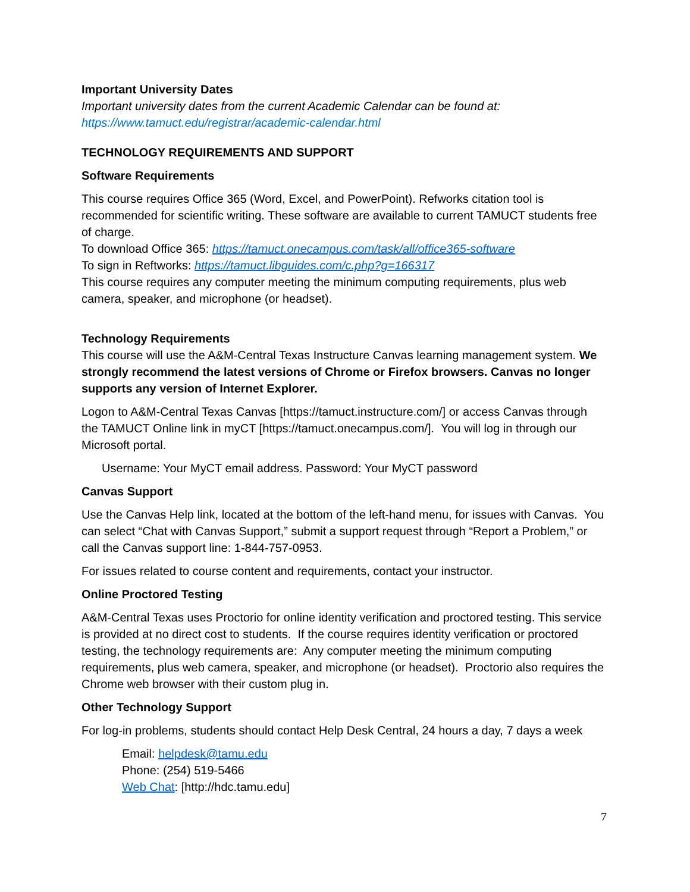Important University Dates
Important university dates from the current Academic Calendar can be found at:
https://www.tamuct.edu/registrar/academic-calendar.html
TECHNOLOGY REQUIREMENTS AND SUPPORT
Software Requirements
This course requires Office 365 (Word, Excel, and PowerPoint). Refworks citation tool is recommended for scientific writing. These software are available to current TAMUCT students free of charge.
To download Office 365: https://tamuct.onecampus.com/task/all/office365-software
To sign in Reftworks: https://tamuct.libguides.com/c.php?g=166317
This course requires any computer meeting the minimum computing requirements, plus web camera, speaker, and microphone (or headset).
Technology Requirements
This course will use the A&M-Central Texas Instructure Canvas learning management system. We strongly recommend the latest versions of Chrome or Firefox browsers. Canvas no longer supports any version of Internet Explorer.
Logon to A&M-Central Texas Canvas [https://tamuct.instructure.com/] or access Canvas through the TAMUCT Online link in myCT [https://tamuct.onecampus.com/]. You will log in through our Microsoft portal.
Username: Your MyCT email address. Password: Your MyCT password
Canvas Support
Use the Canvas Help link, located at the bottom of the left-hand menu, for issues with Canvas. You can select “Chat with Canvas Support,” submit a support request through “Report a Problem,” or call the Canvas support line: 1-844-757-0953.
For issues related to course content and requirements, contact your instructor.
Online Proctored Testing
A&M-Central Texas uses Proctorio for online identity verification and proctored testing. This service is provided at no direct cost to students. If the course requires identity verification or proctored testing, the technology requirements are: Any computer meeting the minimum computing requirements, plus web camera, speaker, and microphone (or headset). Proctorio also requires the Chrome web browser with their custom plug in.
Other Technology Support
For log-in problems, students should contact Help Desk Central, 24 hours a day, 7 days a week
Email: helpdesk@tamu.edu
Phone: (254) 519-5466
Web Chat: [http://hdc.tamu.edu]
7